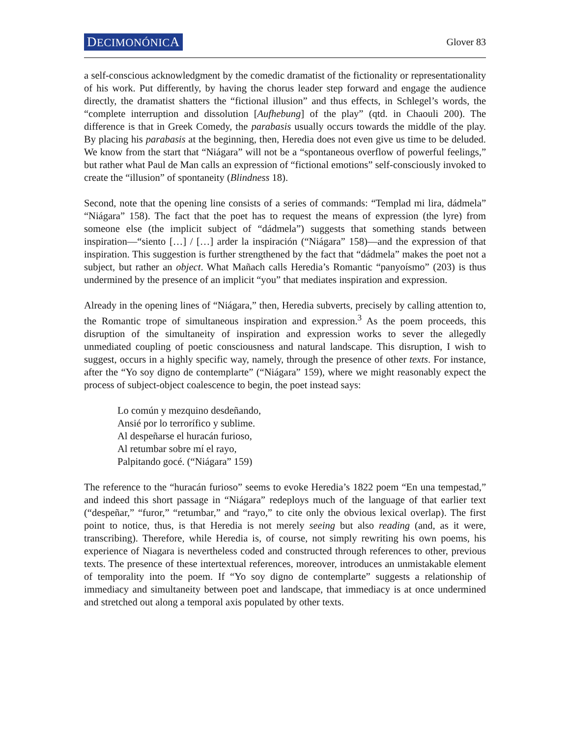DECIMONÓNICA Glover 83
a self-conscious acknowledgment by the comedic dramatist of the fictionality or representationality of his work. Put differently, by having the chorus leader step forward and engage the audience directly, the dramatist shatters the “fictional illusion” and thus effects, in Schlegel’s words, the “complete interruption and dissolution [Aufhebung] of the play” (qtd. in Chaouli 200). The difference is that in Greek Comedy, the parabasis usually occurs towards the middle of the play. By placing his parabasis at the beginning, then, Heredia does not even give us time to be deluded. We know from the start that “Niágara” will not be a “spontaneous overflow of powerful feelings,” but rather what Paul de Man calls an expression of “fictional emotions” self-consciously invoked to create the “illusion” of spontaneity (Blindness 18).
Second, note that the opening line consists of a series of commands: “Templad mi lira, dádmela” “Niágara” 158). The fact that the poet has to request the means of expression (the lyre) from someone else (the implicit subject of “dádmela”) suggests that something stands between inspiration—“siento […] / […] arder la inspiración (“Niágara” 158)—and the expression of that inspiration. This suggestion is further strengthened by the fact that “dádmela” makes the poet not a subject, but rather an object. What Mañach calls Heredia’s Romantic “panyoísmo” (203) is thus undermined by the presence of an implicit “you” that mediates inspiration and expression.
Already in the opening lines of “Niágara,” then, Heredia subverts, precisely by calling attention to, the Romantic trope of simultaneous inspiration and expression.<sup>3</sup> As the poem proceeds, this disruption of the simultaneity of inspiration and expression works to sever the allegedly unmediated coupling of poetic consciousness and natural landscape. This disruption, I wish to suggest, occurs in a highly specific way, namely, through the presence of other texts. For instance, after the “Yo soy digno de contemplarte” (“Niágara” 159), where we might reasonably expect the process of subject-object coalescence to begin, the poet instead says:
Lo común y mezquino desdeñando,
Ansié por lo terrorífico y sublime.
Al despeñarse el huracán furioso,
Al retumbar sobre mí el rayo,
Palpitando gocé. (“Niágara” 159)
The reference to the “huracán furioso” seems to evoke Heredia’s 1822 poem “En una tempestad,” and indeed this short passage in “Niágara” redeploys much of the language of that earlier text (“despeñar,” “furor,” “retumbar,” and “rayo,” to cite only the obvious lexical overlap). The first point to notice, thus, is that Heredia is not merely seeing but also reading (and, as it were, transcribing). Therefore, while Heredia is, of course, not simply rewriting his own poems, his experience of Niagara is nevertheless coded and constructed through references to other, previous texts. The presence of these intertextual references, moreover, introduces an unmistakable element of temporality into the poem. If “Yo soy digno de contemplarte” suggests a relationship of immediacy and simultaneity between poet and landscape, that immediacy is at once undermined and stretched out along a temporal axis populated by other texts.